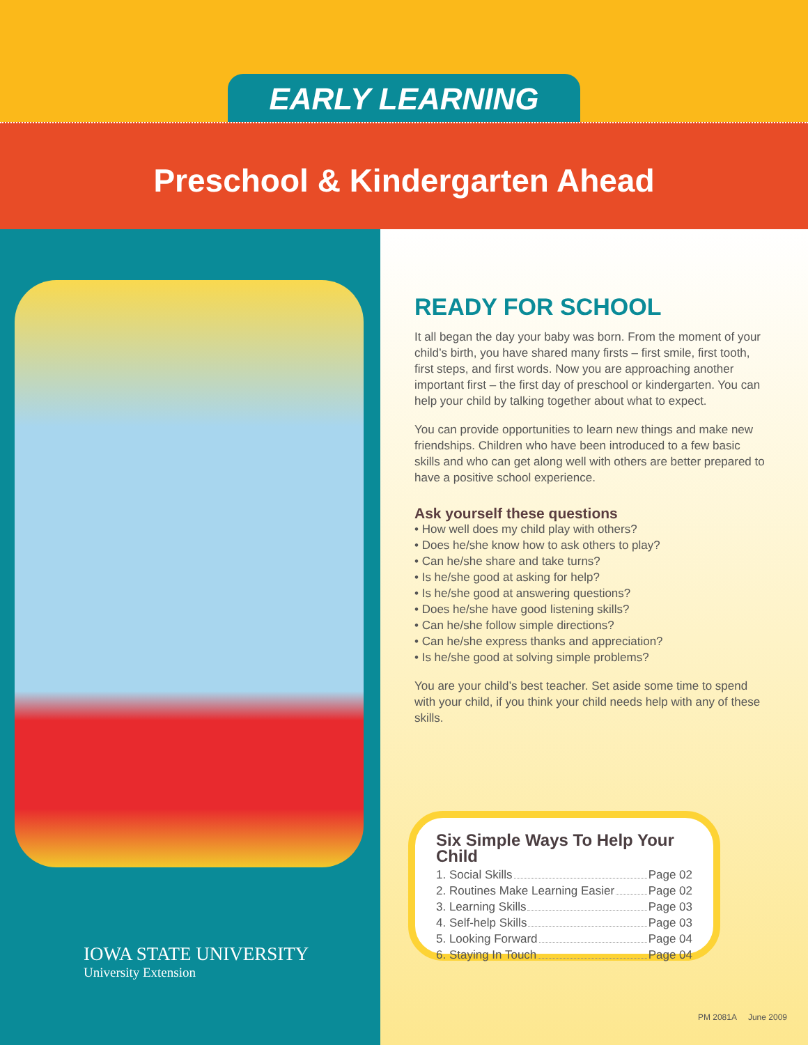EARLY LEARNING
Preschool & Kindergarten Ahead
IOWA STATE UNIVERSITY
University Extension
READY FOR SCHOOL
It all began the day your baby was born. From the moment of your child’s birth, you have shared many firsts – first smile, first tooth, first steps, and first words. Now you are approaching another important first – the first day of preschool or kindergarten. You can help your child by talking together about what to expect.
You can provide opportunities to learn new things and make new friendships. Children who have been introduced to a few basic skills and who can get along well with others are better prepared to have a positive school experience.
Ask yourself these questions
• How well does my child play with others?
• Does he/she know how to ask others to play?
• Can he/she share and take turns?
• Is he/she good at asking for help?
• Is he/she good at answering questions?
• Does he/she have good listening skills?
• Can he/she follow simple directions?
• Can he/she express thanks and appreciation?
• Is he/she good at solving simple problems?
You are your child’s best teacher. Set aside some time to spend with your child, if you think your child needs help with any of these skills.
Six Simple Ways To Help Your Child
1. Social Skills Page 02
2. Routines Make Learning Easier Page 02
3. Learning Skills Page 03
4. Self-help Skills Page 03
5. Looking Forward Page 04
6. Staying In Touch Page 04
PM 2081A June 2009